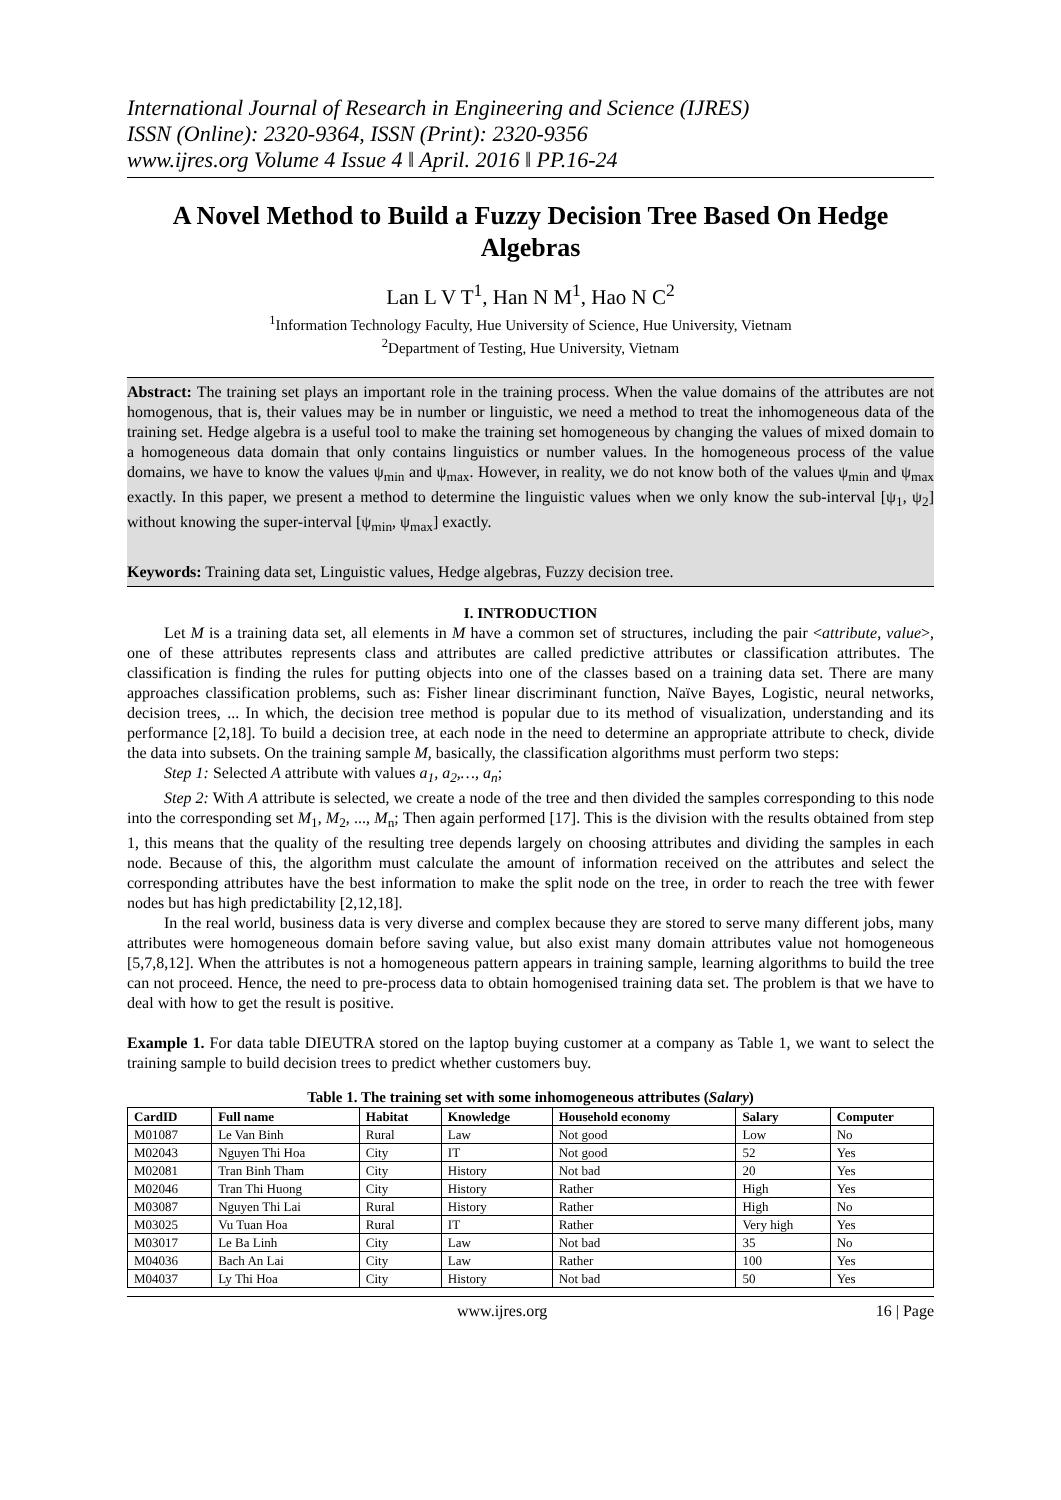International Journal of Research in Engineering and Science (IJRES)
ISSN (Online): 2320-9364, ISSN (Print): 2320-9356
www.ijres.org Volume 4 Issue 4 ǁ April. 2016 ǁ PP.16-24
A Novel Method to Build a Fuzzy Decision Tree Based On Hedge Algebras
Lan L V T<sup>1</sup>, Han N M<sup>1</sup>, Hao N C<sup>2</sup>
<sup>1</sup> Information Technology Faculty, Hue University of Science, Hue University, Vietnam
<sup>2</sup> Department of Testing, Hue University, Vietnam
Abstract: The training set plays an important role in the training process. When the value domains of the attributes are not homogenous, that is, their values may be in number or linguistic, we need a method to treat the inhomogeneous data of the training set. Hedge algebra is a useful tool to make the training set homogeneous by changing the values of mixed domain to a homogeneous data domain that only contains linguistics or number values. In the homogeneous process of the value domains, we have to know the values ψ<sub>min</sub> and ψ<sub>max</sub>. However, in reality, we do not know both of the values ψ<sub>min</sub> and ψ<sub>max</sub> exactly. In this paper, we present a method to determine the linguistic values when we only know the sub-interval [ψ<sub>1</sub>, ψ<sub>2</sub>] without knowing the super-interval [ψ<sub>min</sub>, ψ<sub>max</sub>] exactly.
Keywords: Training data set, Linguistic values, Hedge algebras, Fuzzy decision tree.
I. INTRODUCTION
Let M is a training data set, all elements in M have a common set of structures, including the pair <attribute, value>, one of these attributes represents class and attributes are called predictive attributes or classification attributes. The classification is finding the rules for putting objects into one of the classes based on a training data set. There are many approaches classification problems, such as: Fisher linear discriminant function, Naïve Bayes, Logistic, neural networks, decision trees, ... In which, the decision tree method is popular due to its method of visualization, understanding and its performance [2,18]. To build a decision tree, at each node in the need to determine an appropriate attribute to check, divide the data into subsets. On the training sample M, basically, the classification algorithms must perform two steps:
Step 1: Selected A attribute with values a<sub>1</sub>, a<sub>2</sub>,…, a<sub>n</sub>;
Step 2: With A attribute is selected, we create a node of the tree and then divided the samples corresponding to this node into the corresponding set M<sub>1</sub>, M<sub>2</sub>, ..., M<sub>n</sub>; Then again performed [17]. This is the division with the results obtained from step 1, this means that the quality of the resulting tree depends largely on choosing attributes and dividing the samples in each node. Because of this, the algorithm must calculate the amount of information received on the attributes and select the corresponding attributes have the best information to make the split node on the tree, in order to reach the tree with fewer nodes but has high predictability [2,12,18].
In the real world, business data is very diverse and complex because they are stored to serve many different jobs, many attributes were homogeneous domain before saving value, but also exist many domain attributes value not homogeneous [5,7,8,12]. When the attributes is not a homogeneous pattern appears in training sample, learning algorithms to build the tree can not proceed. Hence, the need to pre-process data to obtain homogenised training data set. The problem is that we have to deal with how to get the result is positive.
Example 1. For data table DIEUTRA stored on the laptop buying customer at a company as Table 1, we want to select the training sample to build decision trees to predict whether customers buy.
Table 1. The training set with some inhomogeneous attributes (Salary)
| CardID | Full name | Habitat | Knowledge | Household economy | Salary | Computer |
| --- | --- | --- | --- | --- | --- | --- |
| M01087 | Le Van Binh | Rural | Law | Not good | Low | No |
| M02043 | Nguyen Thi Hoa | City | IT | Not good | 52 | Yes |
| M02081 | Tran Binh Tham | City | History | Not bad | 20 | Yes |
| M02046 | Tran Thi Huong | City | History | Rather | High | Yes |
| M03087 | Nguyen Thi Lai | Rural | History | Rather | High | No |
| M03025 | Vu Tuan Hoa | Rural | IT | Rather | Very high | Yes |
| M03017 | Le Ba Linh | City | Law | Not bad | 35 | No |
| M04036 | Bach An Lai | City | Law | Rather | 100 | Yes |
| M04037 | Ly Thi Hoa | City | History | Not bad | 50 | Yes |
www.ijres.org 16 | Page